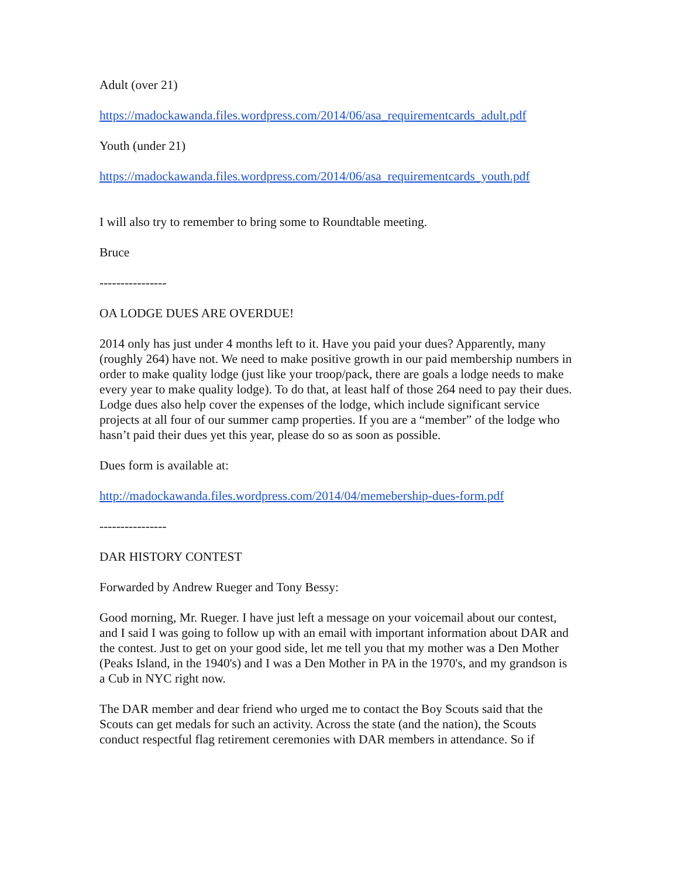Adult (over 21)
https://madockawanda.files.wordpress.com/2014/06/asa_requirementcards_adult.pdf
Youth (under 21)
https://madockawanda.files.wordpress.com/2014/06/asa_requirementcards_youth.pdf
I will also try to remember to bring some to Roundtable meeting.
Bruce
----------------
OA LODGE DUES ARE OVERDUE!
2014 only has just under 4 months left to it. Have you paid your dues? Apparently, many (roughly 264) have not. We need to make positive growth in our paid membership numbers in order to make quality lodge (just like your troop/pack, there are goals a lodge needs to make every year to make quality lodge). To do that, at least half of those 264 need to pay their dues. Lodge dues also help cover the expenses of the lodge, which include significant service projects at all four of our summer camp properties. If you are a “member” of the lodge who hasn’t paid their dues yet this year, please do so as soon as possible.
Dues form is available at:
http://madockawanda.files.wordpress.com/2014/04/memebership-dues-form.pdf
----------------
DAR HISTORY CONTEST
Forwarded by Andrew Rueger and Tony Bessy:
Good morning, Mr. Rueger. I have just left a message on your voicemail about our contest, and I said I was going to follow up with an email with important information about DAR and the contest. Just to get on your good side, let me tell you that my mother was a Den Mother (Peaks Island, in the 1940's) and I was a Den Mother in PA in the 1970's, and my grandson is a Cub in NYC right now.
The DAR member and dear friend who urged me to contact the Boy Scouts said that the Scouts can get medals for such an activity. Across the state (and the nation), the Scouts conduct respectful flag retirement ceremonies with DAR members in attendance. So if